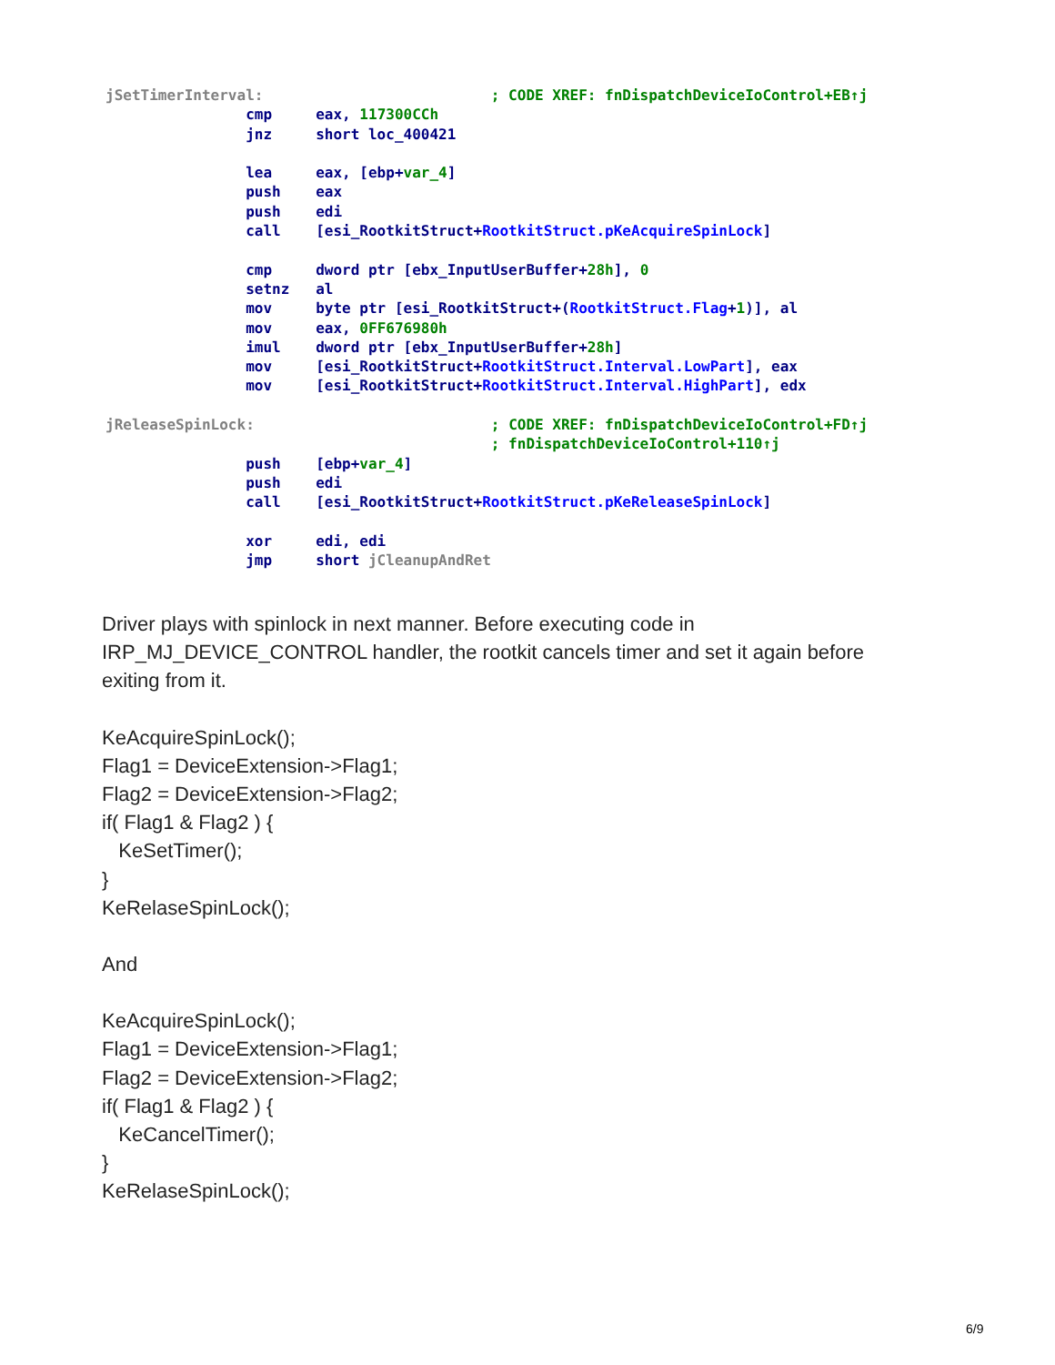jSetTimerInterval:                          ; CODE XREF: fnDispatchDeviceIoControl+EB↑j
                cmp     eax, 117300CCh
                jnz     short loc_400421

                lea     eax, [ebp+var_4]
                push    eax
                push    edi
                call    [esi_RootkitStruct+RootkitStruct.pKeAcquireSpinLock]

                cmp     dword ptr [ebx_InputUserBuffer+28h], 0
                setnz   al
                mov     byte ptr [esi_RootkitStruct+(RootkitStruct.Flag+1)], al
                mov     eax, 0FF676980h
                imul    dword ptr [ebx_InputUserBuffer+28h]
                mov     [esi_RootkitStruct+RootkitStruct.Interval.LowPart], eax
                mov     [esi_RootkitStruct+RootkitStruct.Interval.HighPart], edx

jReleaseSpinLock:                           ; CODE XREF: fnDispatchDeviceIoControl+FD↑j
                                            ; fnDispatchDeviceIoControl+110↑j
                push    [ebp+var_4]
                push    edi
                call    [esi_RootkitStruct+RootkitStruct.pKeReleaseSpinLock]

                xor     edi, edi
                jmp     short jCleanupAndRet
Driver plays with spinlock in next manner. Before executing code in IRP_MJ_DEVICE_CONTROL handler, the rootkit cancels timer and set it again before exiting from it.
KeAcquireSpinLock();
Flag1 = DeviceExtension->Flag1;
Flag2 = DeviceExtension->Flag2;
if( Flag1 & Flag2 ) {
KeSetTimer();
}
KeRelaseSpinLock();
And
KeAcquireSpinLock();
Flag1 = DeviceExtension->Flag1;
Flag2 = DeviceExtension->Flag2;
if( Flag1 & Flag2 ) {
KeCancelTimer();
}
KeRelaseSpinLock();
6/9